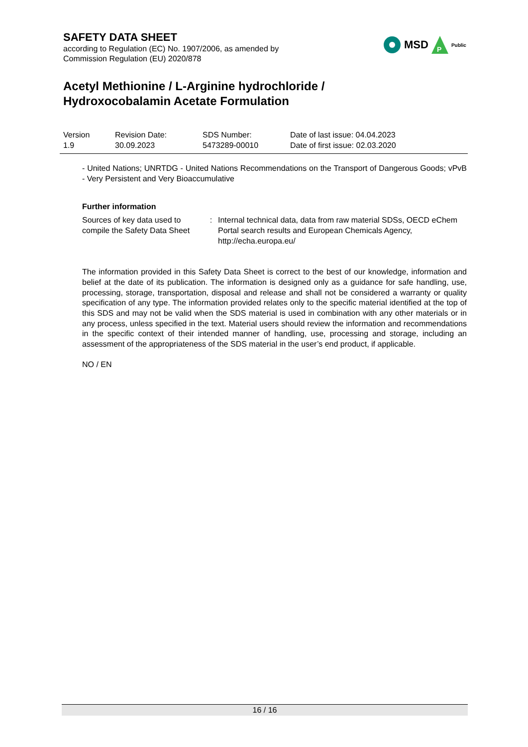SAFETY DATA SHEET
according to Regulation (EC) No. 1907/2006, as amended by
Commission Regulation (EU) 2020/878
Acetyl Methionine / L-Arginine hydrochloride /
Hydroxocobalamin Acetate Formulation
MSD
P
Public
| Version 1.9 | Revision Date: 30.09.2023 | SDS Number: 5473289-00010 | Date of last issue: 04.04.2023 Date of first issue: 02.03.2020 |
- United Nations; UNRTDG - United Nations Recommendations on the Transport of Dangerous Goods; vPvB - Very Persistent and Very Bioaccumulative
Further information
| Sources of key data used to compile the Safety Data Sheet | : | Internal technical data, data from raw material SDSs, OECD eChem Portal search results and European Chemicals Agency, http://echa.europa.eu/ |
The information provided in this Safety Data Sheet is correct to the best of our knowledge, information and belief at the date of its publication. The information is designed only as a guidance for safe handling, use, processing, storage, transportation, disposal and release and shall not be considered a warranty or quality specification of any type. The information provided relates only to the specific material identified at the top of this SDS and may not be valid when the SDS material is used in combination with any other materials or in any process, unless specified in the text. Material users should review the information and recommendations in the specific context of their intended manner of handling, use, processing and storage, including an assessment of the appropriateness of the SDS material in the user’s end product, if applicable.
NO / EN
16 / 16